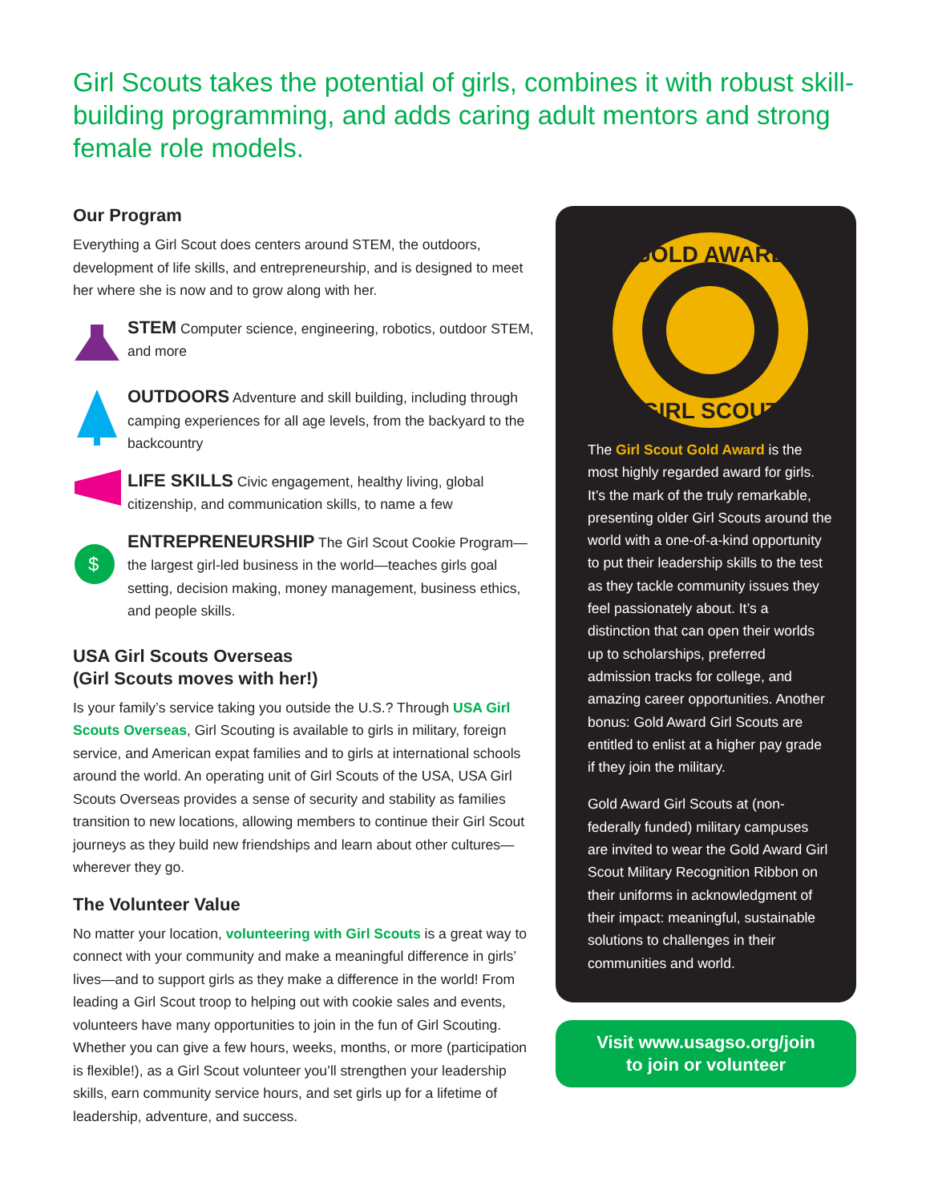Girl Scouts takes the potential of girls, combines it with robust skill-building programming, and adds caring adult mentors and strong female role models.
Our Program
Everything a Girl Scout does centers around STEM, the outdoors, development of life skills, and entrepreneurship, and is designed to meet her where she is now and to grow along with her.
STEM Computer science, engineering, robotics, outdoor STEM, and more
OUTDOORS Adventure and skill building, including through camping experiences for all age levels, from the backyard to the backcountry
LIFE SKILLS Civic engagement, healthy living, global citizenship, and communication skills, to name a few
$
ENTREPRENEURSHIP The Girl Scout Cookie Program—the largest girl-led business in the world—teaches girls goal setting, decision making, money management, business ethics, and people skills.
USA Girl Scouts Overseas
(Girl Scouts moves with her!)
Is your family’s service taking you outside the U.S.? Through USA Girl Scouts Overseas, Girl Scouting is available to girls in military, foreign service, and American expat families and to girls at international schools around the world. An operating unit of Girl Scouts of the USA, USA Girl Scouts Overseas provides a sense of security and stability as families transition to new locations, allowing members to continue their Girl Scout journeys as they build new friendships and learn about other cultures—wherever they go.
The Volunteer Value
No matter your location, volunteering with Girl Scouts is a great way to connect with your community and make a meaningful difference in girls’ lives—and to support girls as they make a difference in the world! From leading a Girl Scout troop to helping out with cookie sales and events, volunteers have many opportunities to join in the fun of Girl Scouting. Whether you can give a few hours, weeks, months, or more (participation is flexible!), as a Girl Scout volunteer you’ll strengthen your leadership skills, earn community service hours, and set girls up for a lifetime of leadership, adventure, and success.
GOLD AWARD
GIRL SCOUT
The Girl Scout Gold Award is the most highly regarded award for girls. It’s the mark of the truly remarkable, presenting older Girl Scouts around the world with a one-of-a-kind opportunity to put their leadership skills to the test as they tackle community issues they feel passionately about. It’s a distinction that can open their worlds up to scholarships, preferred admission tracks for college, and amazing career opportunities. Another bonus: Gold Award Girl Scouts are entitled to enlist at a higher pay grade if they join the military.
Gold Award Girl Scouts at (non-federally funded) military campuses are invited to wear the Gold Award Girl Scout Military Recognition Ribbon on their uniforms in acknowledgment of their impact: meaningful, sustainable solutions to challenges in their communities and world.
Visit www.usagso.org/join
to join or volunteer